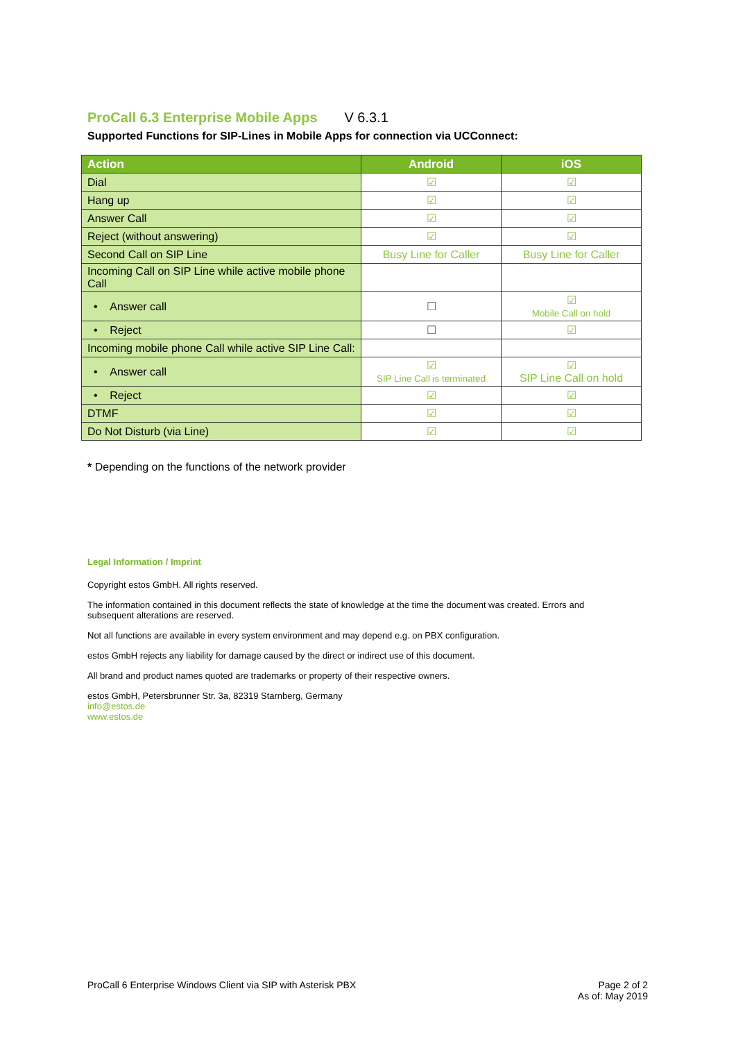ProCall 6.3 Enterprise Mobile Apps V 6.3.1
Supported Functions for SIP-Lines in Mobile Apps for connection via UCConnect:
| Action | Android | iOS |
| --- | --- | --- |
| Dial | ☑ | ☑ |
| Hang up | ☑ | ☑ |
| Answer Call | ☑ | ☑ |
| Reject (without answering) | ☑ | ☑ |
| Second Call on SIP Line | Busy Line for Caller | Busy Line for Caller |
| Incoming Call on SIP Line while active mobile phone Call | | |
| • Answer call | ☐ | ☑ Mobile Call on hold |
| • Reject | ☐ | ☑ |
| Incoming mobile phone Call while active SIP Line Call: | | |
| • Answer call | ☑ SIP Line Call is terminated | ☑ SIP Line Call on hold |
| • Reject | ☑ | ☑ |
| DTMF | ☑ | ☑ |
| Do Not Disturb (via Line) | ☑ | ☑ |
* Depending on the functions of the network provider
Legal Information / Imprint
Copyright estos GmbH. All rights reserved.
The information contained in this document reflects the state of knowledge at the time the document was created. Errors and subsequent alterations are reserved.
Not all functions are available in every system environment and may depend e.g. on PBX configuration.
estos GmbH rejects any liability for damage caused by the direct or indirect use of this document.
All brand and product names quoted are trademarks or property of their respective owners.
estos GmbH, Petersbrunner Str. 3a, 82319 Starnberg, Germany
info@estos.de
www.estos.de
ProCall 6 Enterprise Windows Client via SIP with Asterisk PBX Page 2 of 2
As of: May 2019